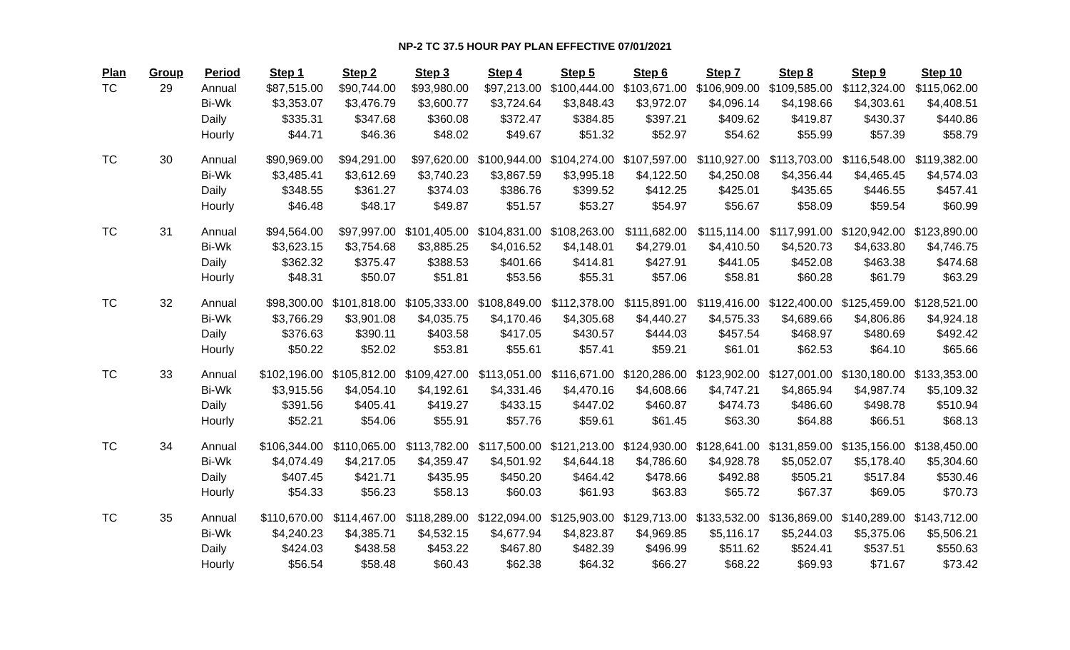NP-2 TC 37.5 HOUR PAY PLAN EFFECTIVE 07/01/2021
| Plan | Group | Period | Step 1 | Step 2 | Step 3 | Step 4 | Step 5 | Step 6 | Step 7 | Step 8 | Step 9 | Step 10 |
| --- | --- | --- | --- | --- | --- | --- | --- | --- | --- | --- | --- | --- |
| TC | 29 | Annual | $87,515.00 | $90,744.00 | $93,980.00 | $97,213.00 | $100,444.00 | $103,671.00 | $106,909.00 | $109,585.00 | $112,324.00 | $115,062.00 |
| | | Bi-Wk | $3,353.07 | $3,476.79 | $3,600.77 | $3,724.64 | $3,848.43 | $3,972.07 | $4,096.14 | $4,198.66 | $4,303.61 | $4,408.51 |
| | | Daily | $335.31 | $347.68 | $360.08 | $372.47 | $384.85 | $397.21 | $409.62 | $419.87 | $430.37 | $440.86 |
| | | Hourly | $44.71 | $46.36 | $48.02 | $49.67 | $51.32 | $52.97 | $54.62 | $55.99 | $57.39 | $58.79 |
| TC | 30 | Annual | $90,969.00 | $94,291.00 | $97,620.00 | $100,944.00 | $104,274.00 | $107,597.00 | $110,927.00 | $113,703.00 | $116,548.00 | $119,382.00 |
| | | Bi-Wk | $3,485.41 | $3,612.69 | $3,740.23 | $3,867.59 | $3,995.18 | $4,122.50 | $4,250.08 | $4,356.44 | $4,465.45 | $4,574.03 |
| | | Daily | $348.55 | $361.27 | $374.03 | $386.76 | $399.52 | $412.25 | $425.01 | $435.65 | $446.55 | $457.41 |
| | | Hourly | $46.48 | $48.17 | $49.87 | $51.57 | $53.27 | $54.97 | $56.67 | $58.09 | $59.54 | $60.99 |
| TC | 31 | Annual | $94,564.00 | $97,997.00 | $101,405.00 | $104,831.00 | $108,263.00 | $111,682.00 | $115,114.00 | $117,991.00 | $120,942.00 | $123,890.00 |
| | | Bi-Wk | $3,623.15 | $3,754.68 | $3,885.25 | $4,016.52 | $4,148.01 | $4,279.01 | $4,410.50 | $4,520.73 | $4,633.80 | $4,746.75 |
| | | Daily | $362.32 | $375.47 | $388.53 | $401.66 | $414.81 | $427.91 | $441.05 | $452.08 | $463.38 | $474.68 |
| | | Hourly | $48.31 | $50.07 | $51.81 | $53.56 | $55.31 | $57.06 | $58.81 | $60.28 | $61.79 | $63.29 |
| TC | 32 | Annual | $98,300.00 | $101,818.00 | $105,333.00 | $108,849.00 | $112,378.00 | $115,891.00 | $119,416.00 | $122,400.00 | $125,459.00 | $128,521.00 |
| | | Bi-Wk | $3,766.29 | $3,901.08 | $4,035.75 | $4,170.46 | $4,305.68 | $4,440.27 | $4,575.33 | $4,689.66 | $4,806.86 | $4,924.18 |
| | | Daily | $376.63 | $390.11 | $403.58 | $417.05 | $430.57 | $444.03 | $457.54 | $468.97 | $480.69 | $492.42 |
| | | Hourly | $50.22 | $52.02 | $53.81 | $55.61 | $57.41 | $59.21 | $61.01 | $62.53 | $64.10 | $65.66 |
| TC | 33 | Annual | $102,196.00 | $105,812.00 | $109,427.00 | $113,051.00 | $116,671.00 | $120,286.00 | $123,902.00 | $127,001.00 | $130,180.00 | $133,353.00 |
| | | Bi-Wk | $3,915.56 | $4,054.10 | $4,192.61 | $4,331.46 | $4,470.16 | $4,608.66 | $4,747.21 | $4,865.94 | $4,987.74 | $5,109.32 |
| | | Daily | $391.56 | $405.41 | $419.27 | $433.15 | $447.02 | $460.87 | $474.73 | $486.60 | $498.78 | $510.94 |
| | | Hourly | $52.21 | $54.06 | $55.91 | $57.76 | $59.61 | $61.45 | $63.30 | $64.88 | $66.51 | $68.13 |
| TC | 34 | Annual | $106,344.00 | $110,065.00 | $113,782.00 | $117,500.00 | $121,213.00 | $124,930.00 | $128,641.00 | $131,859.00 | $135,156.00 | $138,450.00 |
| | | Bi-Wk | $4,074.49 | $4,217.05 | $4,359.47 | $4,501.92 | $4,644.18 | $4,786.60 | $4,928.78 | $5,052.07 | $5,178.40 | $5,304.60 |
| | | Daily | $407.45 | $421.71 | $435.95 | $450.20 | $464.42 | $478.66 | $492.88 | $505.21 | $517.84 | $530.46 |
| | | Hourly | $54.33 | $56.23 | $58.13 | $60.03 | $61.93 | $63.83 | $65.72 | $67.37 | $69.05 | $70.73 |
| TC | 35 | Annual | $110,670.00 | $114,467.00 | $118,289.00 | $122,094.00 | $125,903.00 | $129,713.00 | $133,532.00 | $136,869.00 | $140,289.00 | $143,712.00 |
| | | Bi-Wk | $4,240.23 | $4,385.71 | $4,532.15 | $4,677.94 | $4,823.87 | $4,969.85 | $5,116.17 | $5,244.03 | $5,375.06 | $5,506.21 |
| | | Daily | $424.03 | $438.58 | $453.22 | $467.80 | $482.39 | $496.99 | $511.62 | $524.41 | $537.51 | $550.63 |
| | | Hourly | $56.54 | $58.48 | $60.43 | $62.38 | $64.32 | $66.27 | $68.22 | $69.93 | $71.67 | $73.42 |